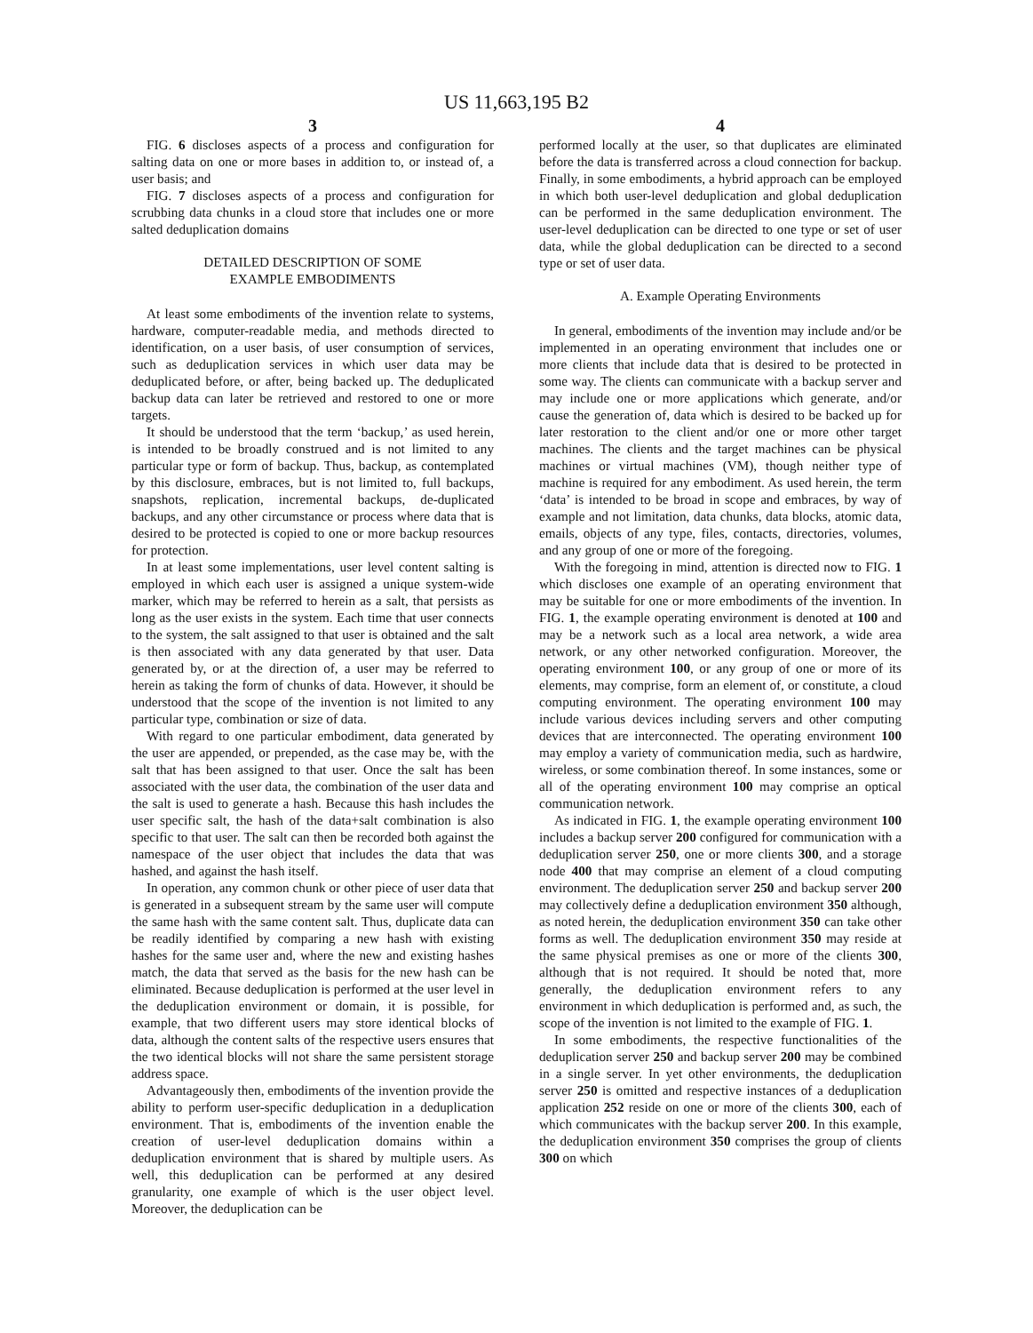US 11,663,195 B2
3
FIG. 6 discloses aspects of a process and configuration for salting data on one or more bases in addition to, or instead of, a user basis; and
FIG. 7 discloses aspects of a process and configuration for scrubbing data chunks in a cloud store that includes one or more salted deduplication domains
DETAILED DESCRIPTION OF SOME
EXAMPLE EMBODIMENTS
At least some embodiments of the invention relate to systems, hardware, computer-readable media, and methods directed to identification, on a user basis, of user consumption of services, such as deduplication services in which user data may be deduplicated before, or after, being backed up. The deduplicated backup data can later be retrieved and restored to one or more targets.
It should be understood that the term ‘backup,’ as used herein, is intended to be broadly construed and is not limited to any particular type or form of backup. Thus, backup, as contemplated by this disclosure, embraces, but is not limited to, full backups, snapshots, replication, incremental backups, de-duplicated backups, and any other circumstance or process where data that is desired to be protected is copied to one or more backup resources for protection.
In at least some implementations, user level content salting is employed in which each user is assigned a unique system-wide marker, which may be referred to herein as a salt, that persists as long as the user exists in the system. Each time that user connects to the system, the salt assigned to that user is obtained and the salt is then associated with any data generated by that user. Data generated by, or at the direction of, a user may be referred to herein as taking the form of chunks of data. However, it should be understood that the scope of the invention is not limited to any particular type, combination or size of data.
With regard to one particular embodiment, data generated by the user are appended, or prepended, as the case may be, with the salt that has been assigned to that user. Once the salt has been associated with the user data, the combination of the user data and the salt is used to generate a hash. Because this hash includes the user specific salt, the hash of the data+salt combination is also specific to that user. The salt can then be recorded both against the namespace of the user object that includes the data that was hashed, and against the hash itself.
In operation, any common chunk or other piece of user data that is generated in a subsequent stream by the same user will compute the same hash with the same content salt. Thus, duplicate data can be readily identified by comparing a new hash with existing hashes for the same user and, where the new and existing hashes match, the data that served as the basis for the new hash can be eliminated. Because deduplication is performed at the user level in the deduplication environment or domain, it is possible, for example, that two different users may store identical blocks of data, although the content salts of the respective users ensures that the two identical blocks will not share the same persistent storage address space.
Advantageously then, embodiments of the invention provide the ability to perform user-specific deduplication in a deduplication environment. That is, embodiments of the invention enable the creation of user-level deduplication domains within a deduplication environment that is shared by multiple users. As well, this deduplication can be performed at any desired granularity, one example of which is the user object level. Moreover, the deduplication can be
4
performed locally at the user, so that duplicates are eliminated before the data is transferred across a cloud connection for backup. Finally, in some embodiments, a hybrid approach can be employed in which both user-level deduplication and global deduplication can be performed in the same deduplication environment. The user-level deduplication can be directed to one type or set of user data, while the global deduplication can be directed to a second type or set of user data.
A. Example Operating Environments
In general, embodiments of the invention may include and/or be implemented in an operating environment that includes one or more clients that include data that is desired to be protected in some way. The clients can communicate with a backup server and may include one or more applications which generate, and/or cause the generation of, data which is desired to be backed up for later restoration to the client and/or one or more other target machines. The clients and the target machines can be physical machines or virtual machines (VM), though neither type of machine is required for any embodiment. As used herein, the term ‘data’ is intended to be broad in scope and embraces, by way of example and not limitation, data chunks, data blocks, atomic data, emails, objects of any type, files, contacts, directories, volumes, and any group of one or more of the foregoing.
With the foregoing in mind, attention is directed now to FIG. 1 which discloses one example of an operating environment that may be suitable for one or more embodiments of the invention. In FIG. 1, the example operating environment is denoted at 100 and may be a network such as a local area network, a wide area network, or any other networked configuration. Moreover, the operating environment 100, or any group of one or more of its elements, may comprise, form an element of, or constitute, a cloud computing environment. The operating environment 100 may include various devices including servers and other computing devices that are interconnected. The operating environment 100 may employ a variety of communication media, such as hardwire, wireless, or some combination thereof. In some instances, some or all of the operating environment 100 may comprise an optical communication network.
As indicated in FIG. 1, the example operating environment 100 includes a backup server 200 configured for communication with a deduplication server 250, one or more clients 300, and a storage node 400 that may comprise an element of a cloud computing environment. The deduplication server 250 and backup server 200 may collectively define a deduplication environment 350 although, as noted herein, the deduplication environment 350 can take other forms as well. The deduplication environment 350 may reside at the same physical premises as one or more of the clients 300, although that is not required. It should be noted that, more generally, the deduplication environment refers to any environment in which deduplication is performed and, as such, the scope of the invention is not limited to the example of FIG. 1.
In some embodiments, the respective functionalities of the deduplication server 250 and backup server 200 may be combined in a single server. In yet other environments, the deduplication server 250 is omitted and respective instances of a deduplication application 252 reside on one or more of the clients 300, each of which communicates with the backup server 200. In this example, the deduplication environment 350 comprises the group of clients 300 on which